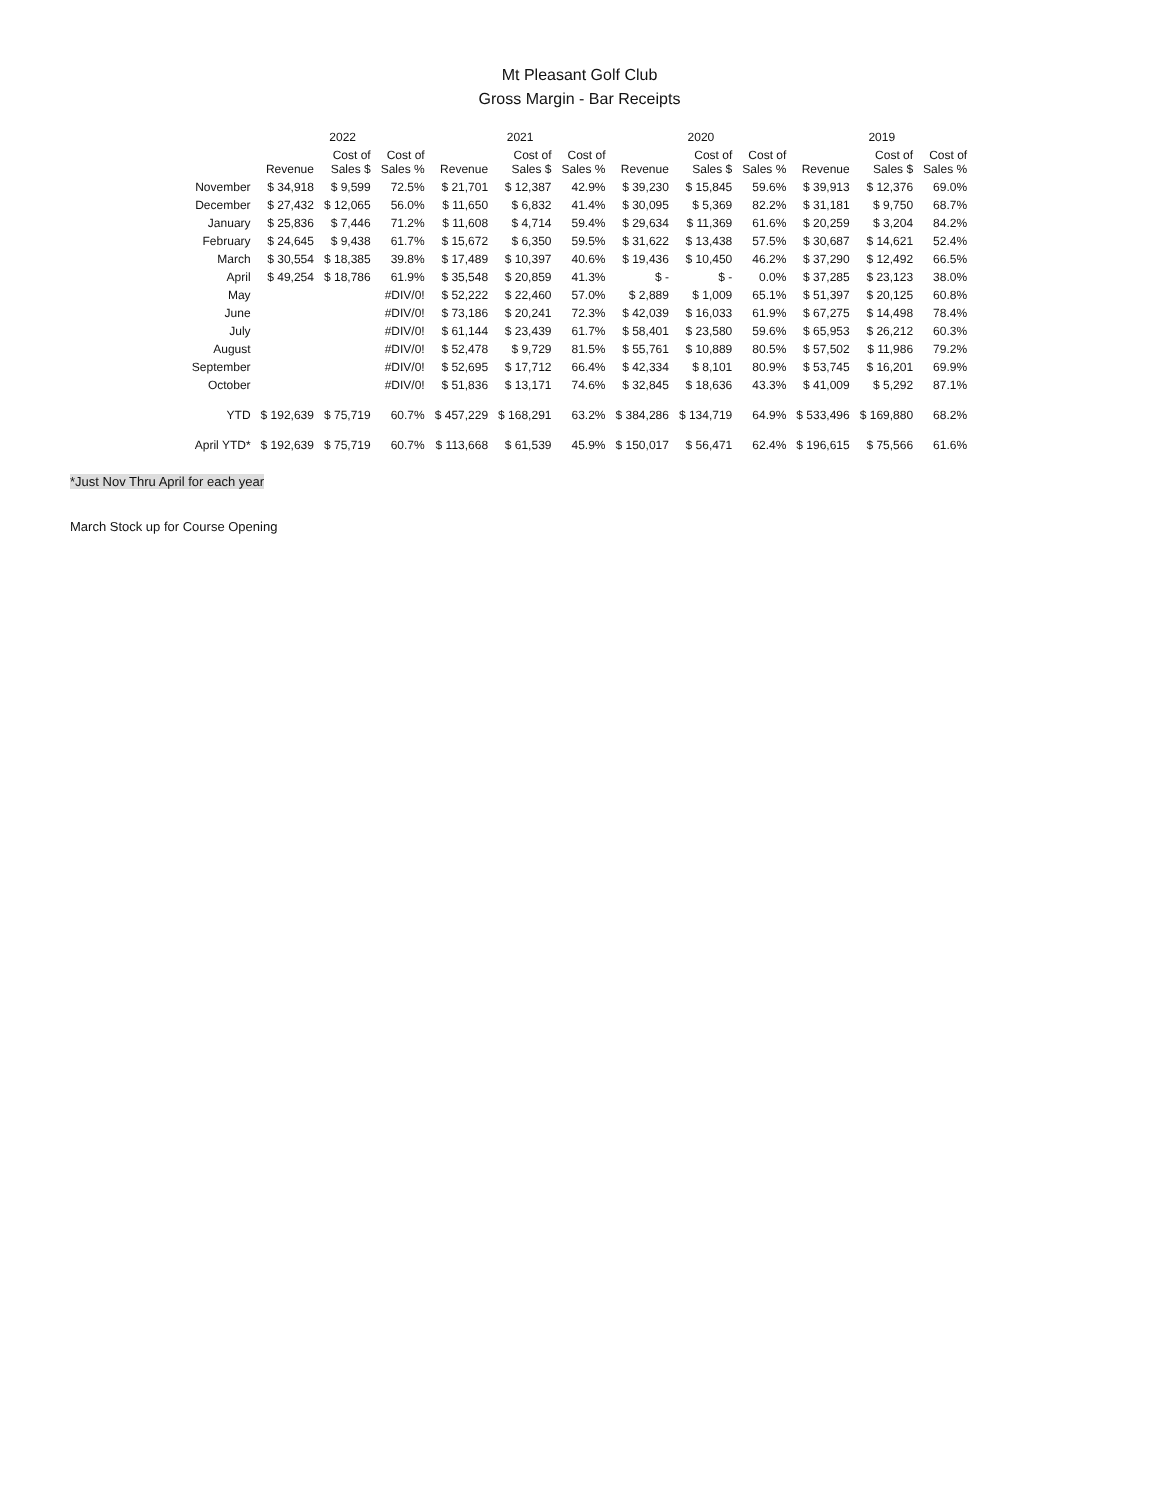Mt Pleasant Golf Club
Gross Margin - Bar Receipts
| | 2022 | | | 2021 | | | 2020 | | | 2019 | | |
| --- | --- | --- | --- | --- | --- | --- | --- | --- | --- | --- | --- | --- |
| | Revenue | Cost of Sales $ | Cost of Sales % | Revenue | Cost of Sales $ | Cost of Sales % | Revenue | Cost of Sales $ | Cost of Sales % | Revenue | Cost of Sales $ | Cost of Sales % |
| November | $ 34,918 | $ 9,599 | 72.5% | $ 21,701 | $ 12,387 | 42.9% | $ 39,230 | $ 15,845 | 59.6% | $ 39,913 | $ 12,376 | 69.0% |
| December | $ 27,432 | $ 12,065 | 56.0% | $ 11,650 | $ 6,832 | 41.4% | $ 30,095 | $ 5,369 | 82.2% | $ 31,181 | $ 9,750 | 68.7% |
| January | $ 25,836 | $ 7,446 | 71.2% | $ 11,608 | $ 4,714 | 59.4% | $ 29,634 | $ 11,369 | 61.6% | $ 20,259 | $ 3,204 | 84.2% |
| February | $ 24,645 | $ 9,438 | 61.7% | $ 15,672 | $ 6,350 | 59.5% | $ 31,622 | $ 13,438 | 57.5% | $ 30,687 | $ 14,621 | 52.4% |
| March | $ 30,554 | $ 18,385 | 39.8% | $ 17,489 | $ 10,397 | 40.6% | $ 19,436 | $ 10,450 | 46.2% | $ 37,290 | $ 12,492 | 66.5% |
| April | $ 49,254 | $ 18,786 | 61.9% | $ 35,548 | $ 20,859 | 41.3% | $ - | $ - | 0.0% | $ 37,285 | $ 23,123 | 38.0% |
| May | | | #DIV/0! | $ 52,222 | $ 22,460 | 57.0% | $ 2,889 | $ 1,009 | 65.1% | $ 51,397 | $ 20,125 | 60.8% |
| June | | | #DIV/0! | $ 73,186 | $ 20,241 | 72.3% | $ 42,039 | $ 16,033 | 61.9% | $ 67,275 | $ 14,498 | 78.4% |
| July | | | #DIV/0! | $ 61,144 | $ 23,439 | 61.7% | $ 58,401 | $ 23,580 | 59.6% | $ 65,953 | $ 26,212 | 60.3% |
| August | | | #DIV/0! | $ 52,478 | $ 9,729 | 81.5% | $ 55,761 | $ 10,889 | 80.5% | $ 57,502 | $ 11,986 | 79.2% |
| September | | | #DIV/0! | $ 52,695 | $ 17,712 | 66.4% | $ 42,334 | $ 8,101 | 80.9% | $ 53,745 | $ 16,201 | 69.9% |
| October | | | #DIV/0! | $ 51,836 | $ 13,171 | 74.6% | $ 32,845 | $ 18,636 | 43.3% | $ 41,009 | $ 5,292 | 87.1% |
| YTD | $ 192,639 | $ 75,719 | 60.7% | $ 457,229 | $ 168,291 | 63.2% | $ 384,286 | $ 134,719 | 64.9% | $ 533,496 | $ 169,880 | 68.2% |
| April YTD* | $ 192,639 | $ 75,719 | 60.7% | $ 113,668 | $ 61,539 | 45.9% | $ 150,017 | $ 56,471 | 62.4% | $ 196,615 | $ 75,566 | 61.6% |
*Just Nov Thru April for each year
March Stock up for Course Opening